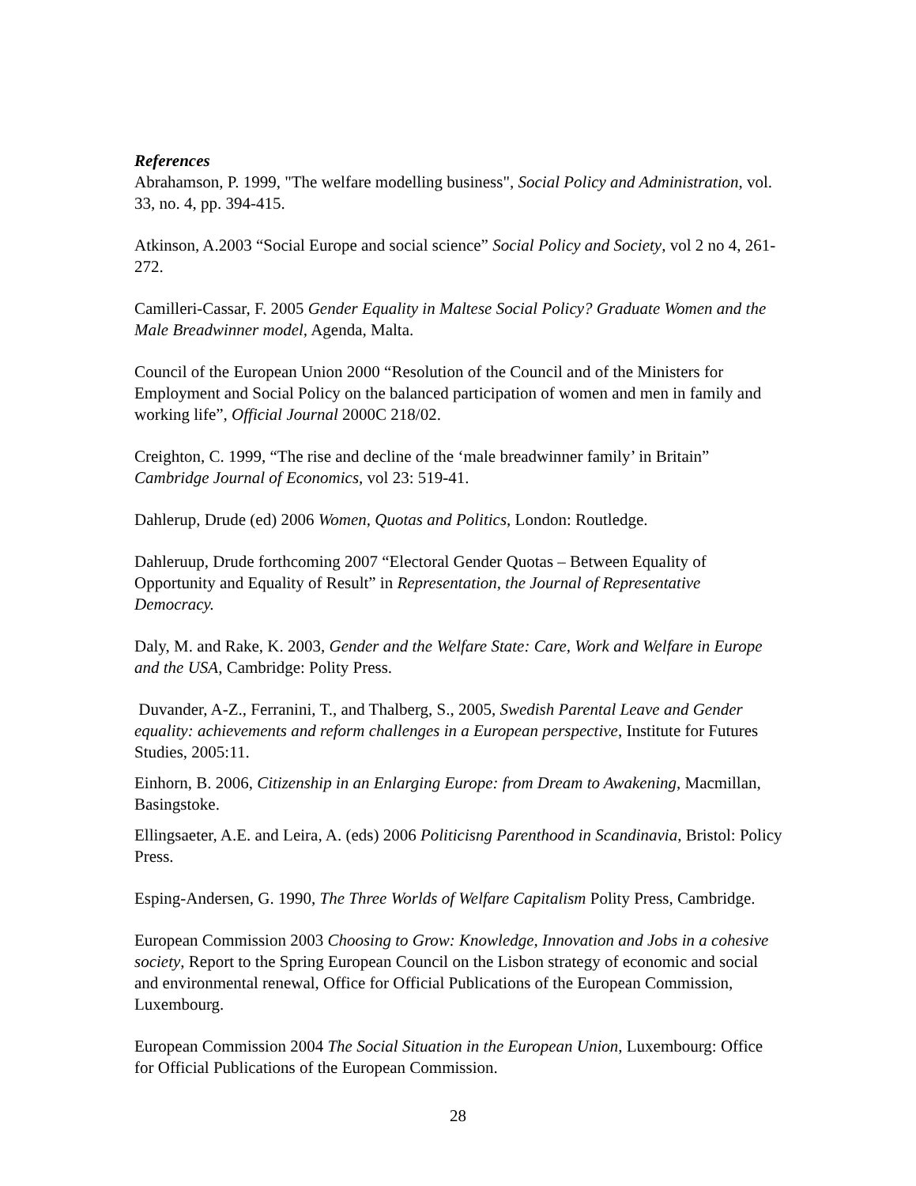References
Abrahamson, P. 1999, "The welfare modelling business", Social Policy and Administration, vol. 33, no. 4, pp. 394-415.
Atkinson, A.2003 “Social Europe and social science” Social Policy and Society, vol 2 no 4, 261-272.
Camilleri-Cassar, F. 2005 Gender Equality in Maltese Social Policy? Graduate Women and the Male Breadwinner model, Agenda, Malta.
Council of the European Union 2000 “Resolution of the Council and of the Ministers for Employment and Social Policy on the balanced participation of women and men in family and working life”, Official Journal 2000C 218/02.
Creighton, C. 1999, “The rise and decline of the ‘male breadwinner family’ in Britain” Cambridge Journal of Economics, vol 23: 519-41.
Dahlerup, Drude (ed) 2006 Women, Quotas and Politics, London: Routledge.
Dahleruup, Drude forthcoming 2007 “Electoral Gender Quotas – Between Equality of Opportunity and Equality of Result” in Representation, the Journal of Representative Democracy.
Daly, M. and Rake, K. 2003, Gender and the Welfare State: Care, Work and Welfare in Europe and the USA, Cambridge: Polity Press.
Duvander, A-Z., Ferranini, T., and Thalberg, S., 2005, Swedish Parental Leave and Gender equality: achievements and reform challenges in a European perspective, Institute for Futures Studies, 2005:11.
Einhorn, B. 2006, Citizenship in an Enlarging Europe: from Dream to Awakening, Macmillan, Basingstoke.
Ellingsaeter, A.E. and Leira, A. (eds) 2006 Politicisng Parenthood in Scandinavia, Bristol: Policy Press.
Esping-Andersen, G. 1990, The Three Worlds of Welfare Capitalism Polity Press, Cambridge.
European Commission 2003 Choosing to Grow: Knowledge, Innovation and Jobs in a cohesive society, Report to the Spring European Council on the Lisbon strategy of economic and social and environmental renewal, Office for Official Publications of the European Commission, Luxembourg.
European Commission 2004 The Social Situation in the European Union, Luxembourg: Office for Official Publications of the European Commission.
28